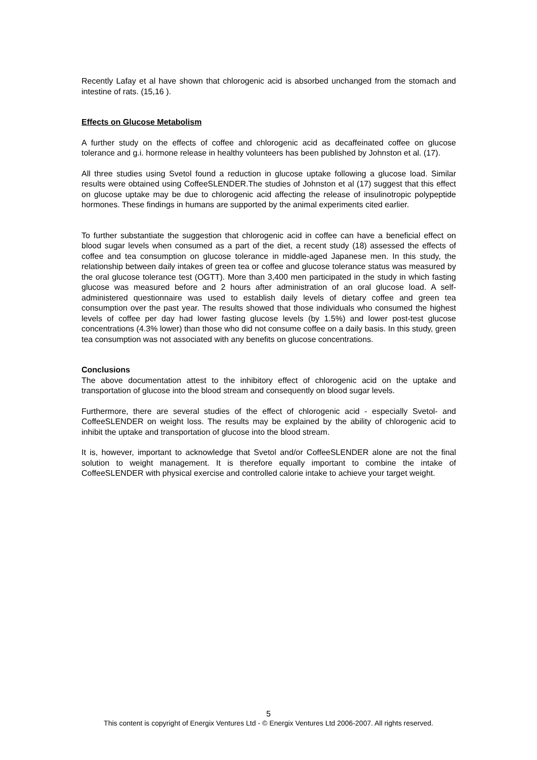Recently Lafay et al have shown that chlorogenic acid is absorbed unchanged from the stomach and intestine of rats. (15,16 ).
Effects on Glucose Metabolism
A further study on the effects of coffee and chlorogenic acid as decaffeinated coffee on glucose tolerance and g.i. hormone release in healthy volunteers has been published by Johnston et al. (17).
All three studies using Svetol found a reduction in glucose uptake following a glucose load. Similar results were obtained using CoffeeSLENDER.The studies of Johnston et al (17) suggest that this effect on glucose uptake may be due to chlorogenic acid affecting the release of insulinotropic polypeptide hormones. These findings in humans are supported by the animal experiments cited earlier.
To further substantiate the suggestion that chlorogenic acid in coffee can have a beneficial effect on blood sugar levels when consumed as a part of the diet, a recent study (18) assessed the effects of coffee and tea consumption on glucose tolerance in middle-aged Japanese men. In this study, the relationship between daily intakes of green tea or coffee and glucose tolerance status was measured by the oral glucose tolerance test (OGTT). More than 3,400 men participated in the study in which fasting glucose was measured before and 2 hours after administration of an oral glucose load. A self-administered questionnaire was used to establish daily levels of dietary coffee and green tea consumption over the past year. The results showed that those individuals who consumed the highest levels of coffee per day had lower fasting glucose levels (by 1.5%) and lower post-test glucose concentrations (4.3% lower) than those who did not consume coffee on a daily basis. In this study, green tea consumption was not associated with any benefits on glucose concentrations.
Conclusions
The above documentation attest to the inhibitory effect of chlorogenic acid on the uptake and transportation of glucose into the blood stream and consequently on blood sugar levels.
Furthermore, there are several studies of the effect of chlorogenic acid - especially Svetol- and CoffeeSLENDER on weight loss. The results may be explained by the ability of chlorogenic acid to inhibit the uptake and transportation of glucose into the blood stream.
It is, however, important to acknowledge that Svetol and/or CoffeeSLENDER alone are not the final solution to weight management. It is therefore equally important to combine the intake of CoffeeSLENDER with physical exercise and controlled calorie intake to achieve your target weight.
5
This content is copyright of Energix Ventures Ltd - © Energix Ventures Ltd 2006-2007. All rights reserved.